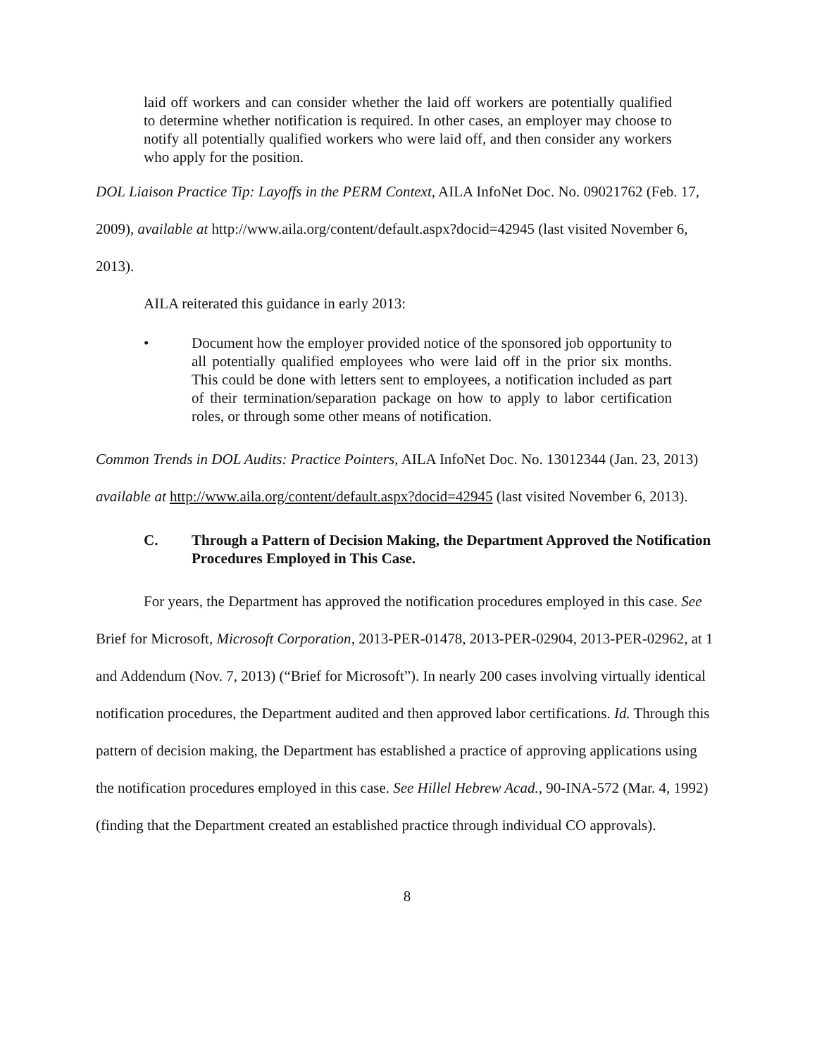laid off workers and can consider whether the laid off workers are potentially qualified to determine whether notification is required. In other cases, an employer may choose to notify all potentially qualified workers who were laid off, and then consider any workers who apply for the position.
DOL Liaison Practice Tip: Layoffs in the PERM Context, AILA InfoNet Doc. No. 09021762 (Feb. 17, 2009), available at http://www.aila.org/content/default.aspx?docid=42945 (last visited November 6, 2013).
AILA reiterated this guidance in early 2013:
• Document how the employer provided notice of the sponsored job opportunity to all potentially qualified employees who were laid off in the prior six months. This could be done with letters sent to employees, a notification included as part of their termination/separation package on how to apply to labor certification roles, or through some other means of notification.
Common Trends in DOL Audits: Practice Pointers, AILA InfoNet Doc. No. 13012344 (Jan. 23, 2013) available at http://www.aila.org/content/default.aspx?docid=42945 (last visited November 6, 2013).
C. Through a Pattern of Decision Making, the Department Approved the Notification Procedures Employed in This Case.
For years, the Department has approved the notification procedures employed in this case. See Brief for Microsoft, Microsoft Corporation, 2013-PER-01478, 2013-PER-02904, 2013-PER-02962, at 1 and Addendum (Nov. 7, 2013) (“Brief for Microsoft”). In nearly 200 cases involving virtually identical notification procedures, the Department audited and then approved labor certifications. Id. Through this pattern of decision making, the Department has established a practice of approving applications using the notification procedures employed in this case. See Hillel Hebrew Acad., 90-INA-572 (Mar. 4, 1992) (finding that the Department created an established practice through individual CO approvals).
8